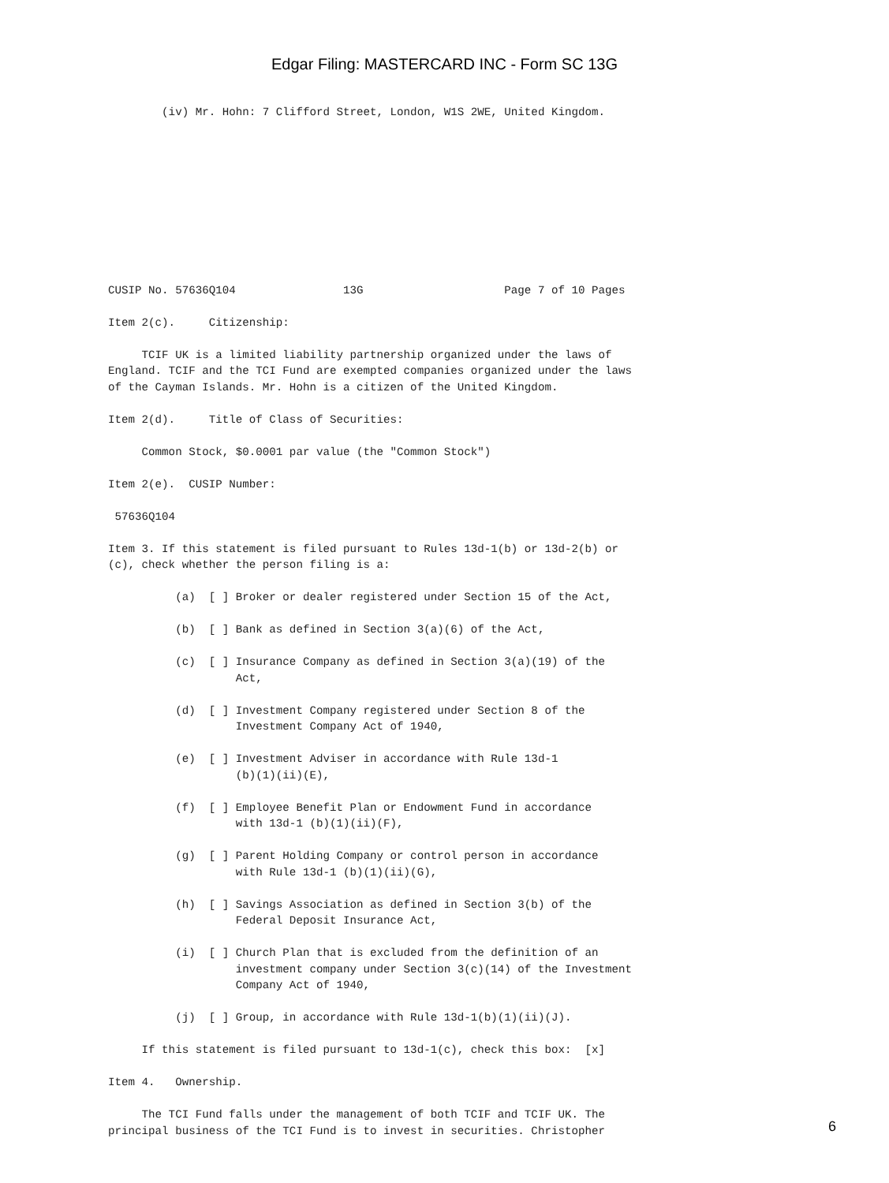Edgar Filing: MASTERCARD INC - Form SC 13G
        (iv) Mr. Hohn: 7 Clifford Street, London, W1S 2WE, United Kingdom.










CUSIP No. 57636Q104                13G                     Page 7 of 10 Pages

Item 2(c).     Citizenship:

     TCIF UK is a limited liability partnership organized under the laws of
England. TCIF and the TCI Fund are exempted companies organized under the laws
of the Cayman Islands. Mr. Hohn is a citizen of the United Kingdom.

Item 2(d).     Title of Class of Securities:

     Common Stock, $0.0001 par value (the "Common Stock")

Item 2(e).  CUSIP Number:

 57636Q104

Item 3. If this statement is filed pursuant to Rules 13d-1(b) or 13d-2(b) or
(c), check whether the person filing is a:

          (a)  [ ] Broker or dealer registered under Section 15 of the Act,

          (b)  [ ] Bank as defined in Section 3(a)(6) of the Act,

          (c)  [ ] Insurance Company as defined in Section 3(a)(19) of the
                   Act,

          (d)  [ ] Investment Company registered under Section 8 of the
                   Investment Company Act of 1940,

          (e)  [ ] Investment Adviser in accordance with Rule 13d-1
                   (b)(1)(ii)(E),

          (f)  [ ] Employee Benefit Plan or Endowment Fund in accordance
                   with 13d-1 (b)(1)(ii)(F),

          (g)  [ ] Parent Holding Company or control person in accordance
                   with Rule 13d-1 (b)(1)(ii)(G),

          (h)  [ ] Savings Association as defined in Section 3(b) of the
                   Federal Deposit Insurance Act,

          (i)  [ ] Church Plan that is excluded from the definition of an
                   investment company under Section 3(c)(14) of the Investment
                   Company Act of 1940,

          (j)  [ ] Group, in accordance with Rule 13d-1(b)(1)(ii)(J).

     If this statement is filed pursuant to 13d-1(c), check this box:  [x]

Item 4.   Ownership.

     The TCI Fund falls under the management of both TCIF and TCIF UK. The
principal business of the TCI Fund is to invest in securities. Christopher
6